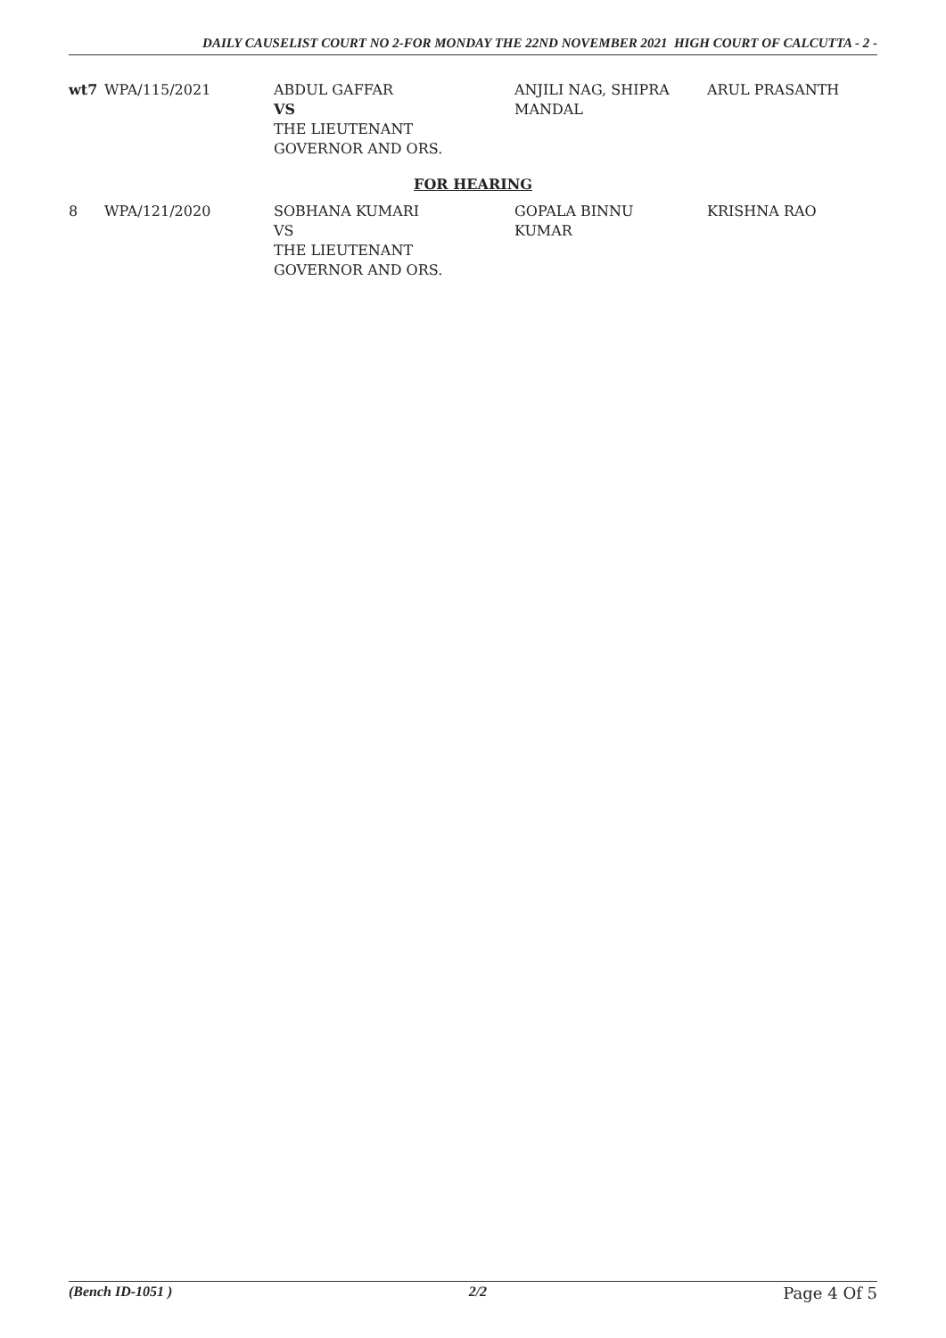DAILY CAUSELIST COURT NO 2-FOR MONDAY THE 22ND NOVEMBER 2021 HIGH COURT OF CALCUTTA - 2 -
| wt7 | WPA/115/2021 | ABDUL GAFFAR VS THE LIEUTENANT GOVERNOR AND ORS. | ANJILI NAG, SHIPRA MANDAL | ARUL PRASANTH |
| FOR HEARING | | | | |
| 8 | WPA/121/2020 | SOBHANA KUMARI VS THE LIEUTENANT GOVERNOR AND ORS. | GOPALA BINNU KUMAR | KRISHNA RAO |
(Bench ID-1051 ) 2/2 Page 4 Of 5